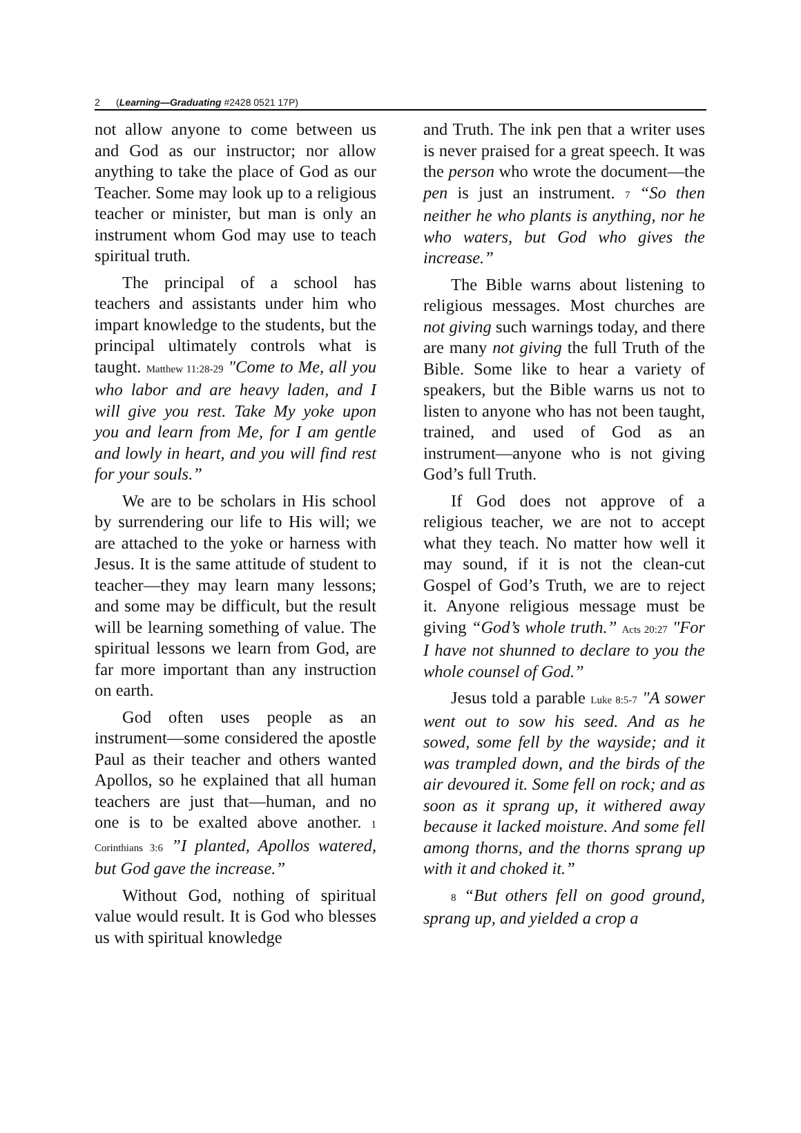2 (Learning—Graduating #2428 0521 17P)
not allow anyone to come between us and God as our instructor; nor allow anything to take the place of God as our Teacher. Some may look up to a religious teacher or minister, but man is only an instrument whom God may use to teach spiritual truth.
The principal of a school has teachers and assistants under him who impart knowledge to the students, but the principal ultimately controls what is taught. Matthew 11:28-29 "Come to Me, all you who labor and are heavy laden, and I will give you rest. Take My yoke upon you and learn from Me, for I am gentle and lowly in heart, and you will find rest for your souls.”
We are to be scholars in His school by surrendering our life to His will; we are attached to the yoke or harness with Jesus. It is the same attitude of student to teacher—they may learn many lessons; and some may be difficult, but the result will be learning something of value. The spiritual lessons we learn from God, are far more important than any instruction on earth.
God often uses people as an instrument—some considered the apostle Paul as their teacher and others wanted Apollos, so he explained that all human teachers are just that—human, and no one is to be exalted above another. 1 Corinthians 3:6 ”I planted, Apollos watered, but God gave the increase.”
Without God, nothing of spiritual value would result. It is God who blesses us with spiritual knowledge
and Truth. The ink pen that a writer uses is never praised for a great speech. It was the person who wrote the document—the pen is just an instrument. 7 “So then neither he who plants is anything, nor he who waters, but God who gives the increase.”
The Bible warns about listening to religious messages. Most churches are not giving such warnings today, and there are many not giving the full Truth of the Bible. Some like to hear a variety of speakers, but the Bible warns us not to listen to anyone who has not been taught, trained, and used of God as an instrument—anyone who is not giving God’s full Truth.
If God does not approve of a religious teacher, we are not to accept what they teach. No matter how well it may sound, if it is not the clean-cut Gospel of God’s Truth, we are to reject it. Anyone religious message must be giving “God’s whole truth.” Acts 20:27 "For I have not shunned to declare to you the whole counsel of God.”
Jesus told a parable Luke 8:5-7 "A sower went out to sow his seed. And as he sowed, some fell by the wayside; and it was trampled down, and the birds of the air devoured it. Some fell on rock; and as soon as it sprang up, it withered away because it lacked moisture. And some fell among thorns, and the thorns sprang up with it and choked it.”
8 “But others fell on good ground, sprang up, and yielded a crop a